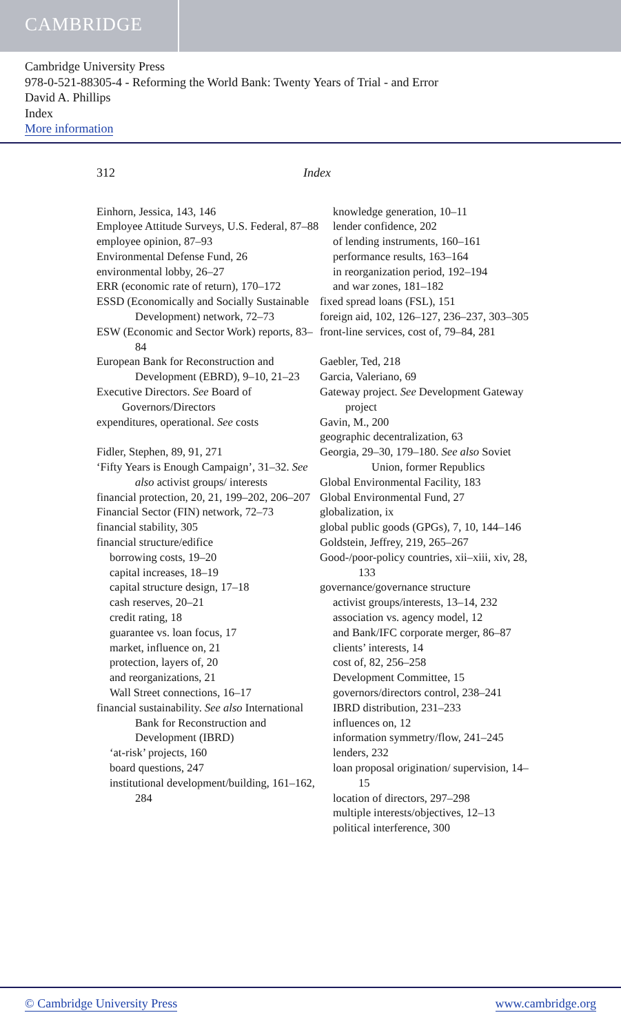CAMBRIDGE
Cambridge University Press
978-0-521-88305-4 - Reforming the World Bank: Twenty Years of Trial - and Error
David A. Phillips
Index
More information
312 Index
Einhorn, Jessica, 143, 146
Employee Attitude Surveys, U.S. Federal, 87–88
employee opinion, 87–93
Environmental Defense Fund, 26
environmental lobby, 26–27
ERR (economic rate of return), 170–172
ESSD (Economically and Socially Sustainable Development) network, 72–73
ESW (Economic and Sector Work) reports, 83–84
European Bank for Reconstruction and Development (EBRD), 9–10, 21–23
Executive Directors. See Board of Governors/Directors
expenditures, operational. See costs
Fidler, Stephen, 89, 91, 271
‘Fifty Years is Enough Campaign’, 31–32. See also activist groups/ interests
financial protection, 20, 21, 199–202, 206–207
Financial Sector (FIN) network, 72–73
financial stability, 305
financial structure/edifice
borrowing costs, 19–20
capital increases, 18–19
capital structure design, 17–18
cash reserves, 20–21
credit rating, 18
guarantee vs. loan focus, 17
market, influence on, 21
protection, layers of, 20
and reorganizations, 21
Wall Street connections, 16–17
financial sustainability. See also International Bank for Reconstruction and Development (IBRD)
‘at-risk’ projects, 160
board questions, 247
institutional development/building, 161–162, 284
knowledge generation, 10–11
lender confidence, 202
of lending instruments, 160–161
performance results, 163–164
in reorganization period, 192–194
and war zones, 181–182
fixed spread loans (FSL), 151
foreign aid, 102, 126–127, 236–237, 303–305
front-line services, cost of, 79–84, 281
Gaebler, Ted, 218
Garcia, Valeriano, 69
Gateway project. See Development Gateway project
Gavin, M., 200
geographic decentralization, 63
Georgia, 29–30, 179–180. See also Soviet Union, former Republics
Global Environmental Facility, 183
Global Environmental Fund, 27
globalization, ix
global public goods (GPGs), 7, 10, 144–146
Goldstein, Jeffrey, 219, 265–267
Good-/poor-policy countries, xii–xiii, xiv, 28, 133
governance/governance structure
activist groups/interests, 13–14, 232
association vs. agency model, 12
and Bank/IFC corporate merger, 86–87
clients’ interests, 14
cost of, 82, 256–258
Development Committee, 15
governors/directors control, 238–241
IBRD distribution, 231–233
influences on, 12
information symmetry/flow, 241–245
lenders, 232
loan proposal origination/ supervision, 14–15
location of directors, 297–298
multiple interests/objectives, 12–13
political interference, 300
© Cambridge University Press www.cambridge.org